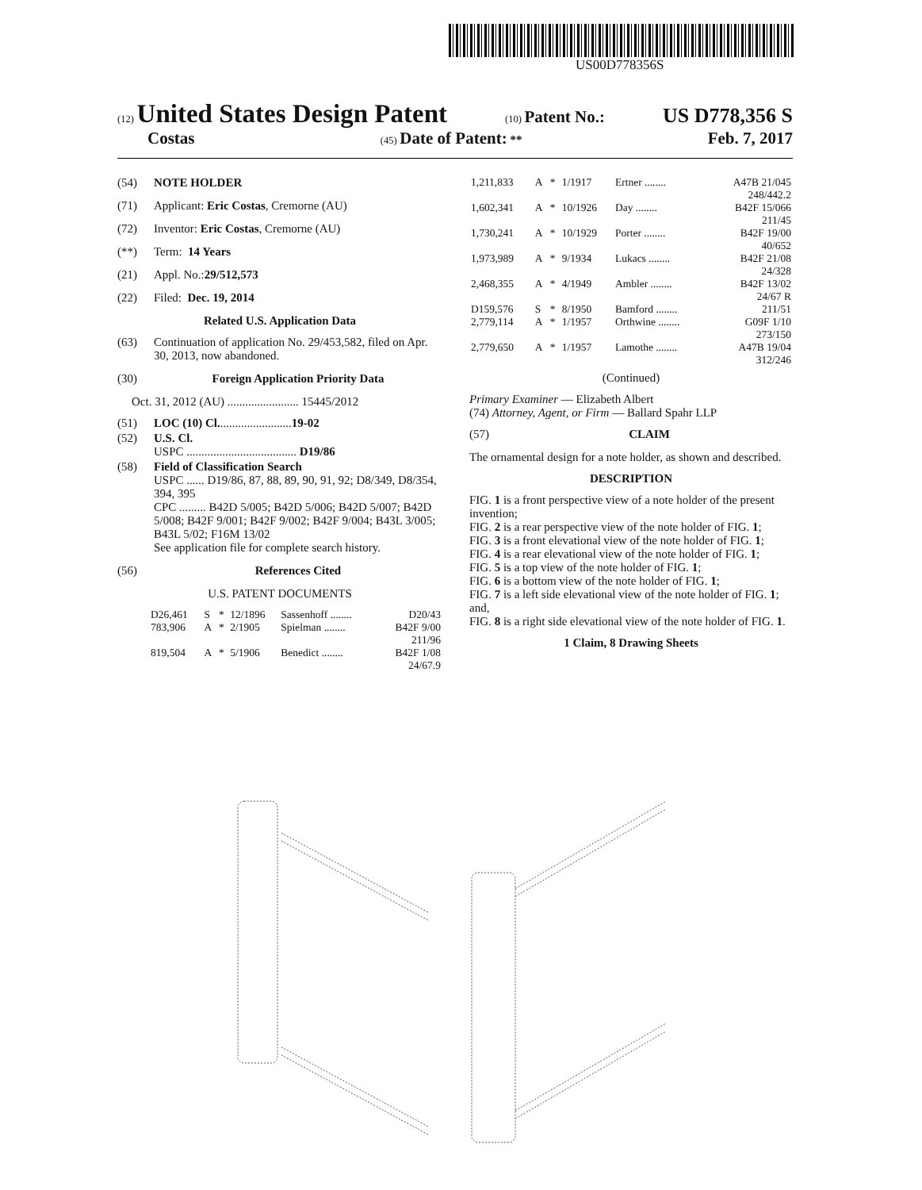US00D778356S
(12) United States Design Patent (10) Patent No.: US D778,356 S
Costas (45) Date of Patent: ** Feb. 7, 2017
(54) NOTE HOLDER
(71) Applicant: Eric Costas, Cremorne (AU)
(72) Inventor: Eric Costas, Cremorne (AU)
(**) Term: 14 Years
(21) Appl. No.: 29/512,573
(22) Filed: Dec. 19, 2014
Related U.S. Application Data
(63) Continuation of application No. 29/453,582, filed on Apr. 30, 2013, now abandoned.
(30) Foreign Application Priority Data
Oct. 31, 2012 (AU) ........................ 15445/2012
(51) LOC (10) Cl. ........................ 19-02
(52) U.S. Cl.
USPC ..................................... D19/86
(58) Field of Classification Search
USPC ...... D19/86, 87, 88, 89, 90, 91, 92; D8/349, D8/354, 394, 395
CPC ......... B42D 5/005; B42D 5/006; B42D 5/007; B42D 5/008; B42F 9/001; B42F 9/002; B42F 9/004; B43L 3/005; B43L 5/02; F16M 13/02
See application file for complete search history.
(56) References Cited
U.S. PATENT DOCUMENTS
| D26,461 | S | * | 12/1896 | Sassenhoff ........ | D20/43 |
| 783,906 | A | * | 2/1905 | Spielman ........ | B42F 9/00 211/96 |
| 819,504 | A | * | 5/1906 | Benedict ........ | B42F 1/08 24/67.9 |
| 1,211,833 | A | * | 1/1917 | Ertner ........ | A47B 21/045 248/442.2 |
| 1,602,341 | A | * | 10/1926 | Day ........ | B42F 15/066 211/45 |
| 1,730,241 | A | * | 10/1929 | Porter ........ | B42F 19/00 40/652 |
| 1,973,989 | A | * | 9/1934 | Lukacs ........ | B42F 21/08 24/328 |
| 2,468,355 | A | * | 4/1949 | Ambler ........ | B42F 13/02 24/67 R |
| D159,576 | S | * | 8/1950 | Bamford ........ | 211/51 |
| 2,779,114 | A | * | 1/1957 | Orthwine ........ | G09F 1/10 273/150 |
| 2,779,650 | A | * | 1/1957 | Lamothe ........ | A47B 19/04 312/246 |
(Continued)
Primary Examiner — Elizabeth Albert
(74) Attorney, Agent, or Firm — Ballard Spahr LLP
(57) CLAIM
The ornamental design for a note holder, as shown and described.
DESCRIPTION
FIG. 1 is a front perspective view of a note holder of the present invention;
FIG. 2 is a rear perspective view of the note holder of FIG. 1;
FIG. 3 is a front elevational view of the note holder of FIG. 1;
FIG. 4 is a rear elevational view of the note holder of FIG. 1;
FIG. 5 is a top view of the note holder of FIG. 1;
FIG. 6 is a bottom view of the note holder of FIG. 1;
FIG. 7 is a left side elevational view of the note holder of FIG. 1; and,
FIG. 8 is a right side elevational view of the note holder of FIG. 1.
1 Claim, 8 Drawing Sheets